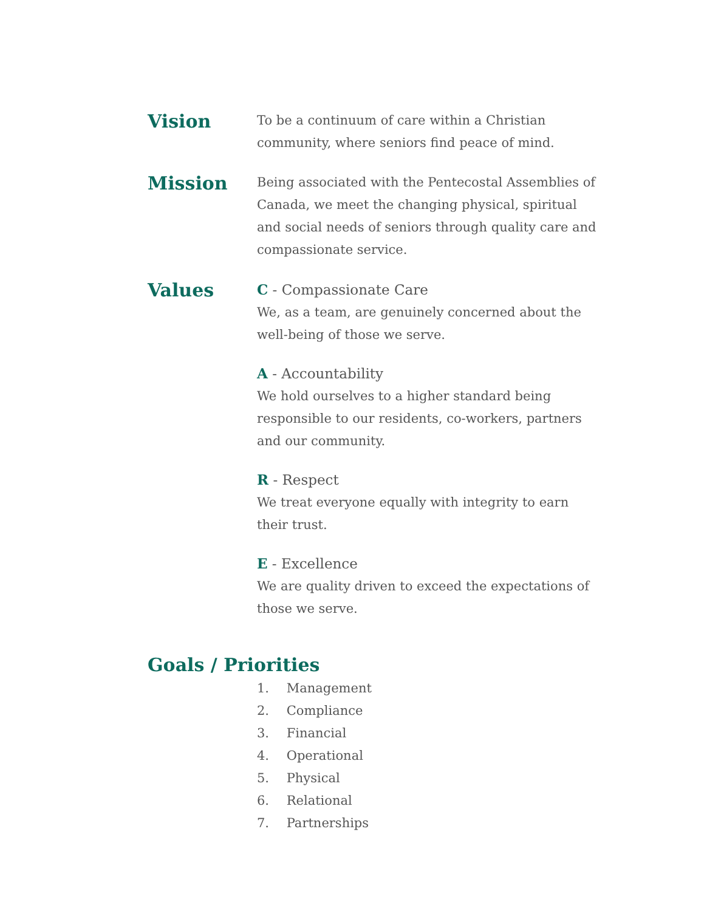Vision
To be a continuum of care within a Christian community, where seniors find peace of mind.
Mission
Being associated with the Pentecostal Assemblies of Canada, we meet the changing physical, spiritual and social needs of seniors through quality care and compassionate service.
Values
C - Compassionate Care
We, as a team, are genuinely concerned about the well-being of those we serve.
A - Accountability
We hold ourselves to a higher standard being responsible to our residents, co-workers, partners and our community.
R - Respect
We treat everyone equally with integrity to earn their trust.
E - Excellence
We are quality driven to exceed the expectations of those we serve.
Goals / Priorities
1. Management
2. Compliance
3. Financial
4. Operational
5. Physical
6. Relational
7. Partnerships